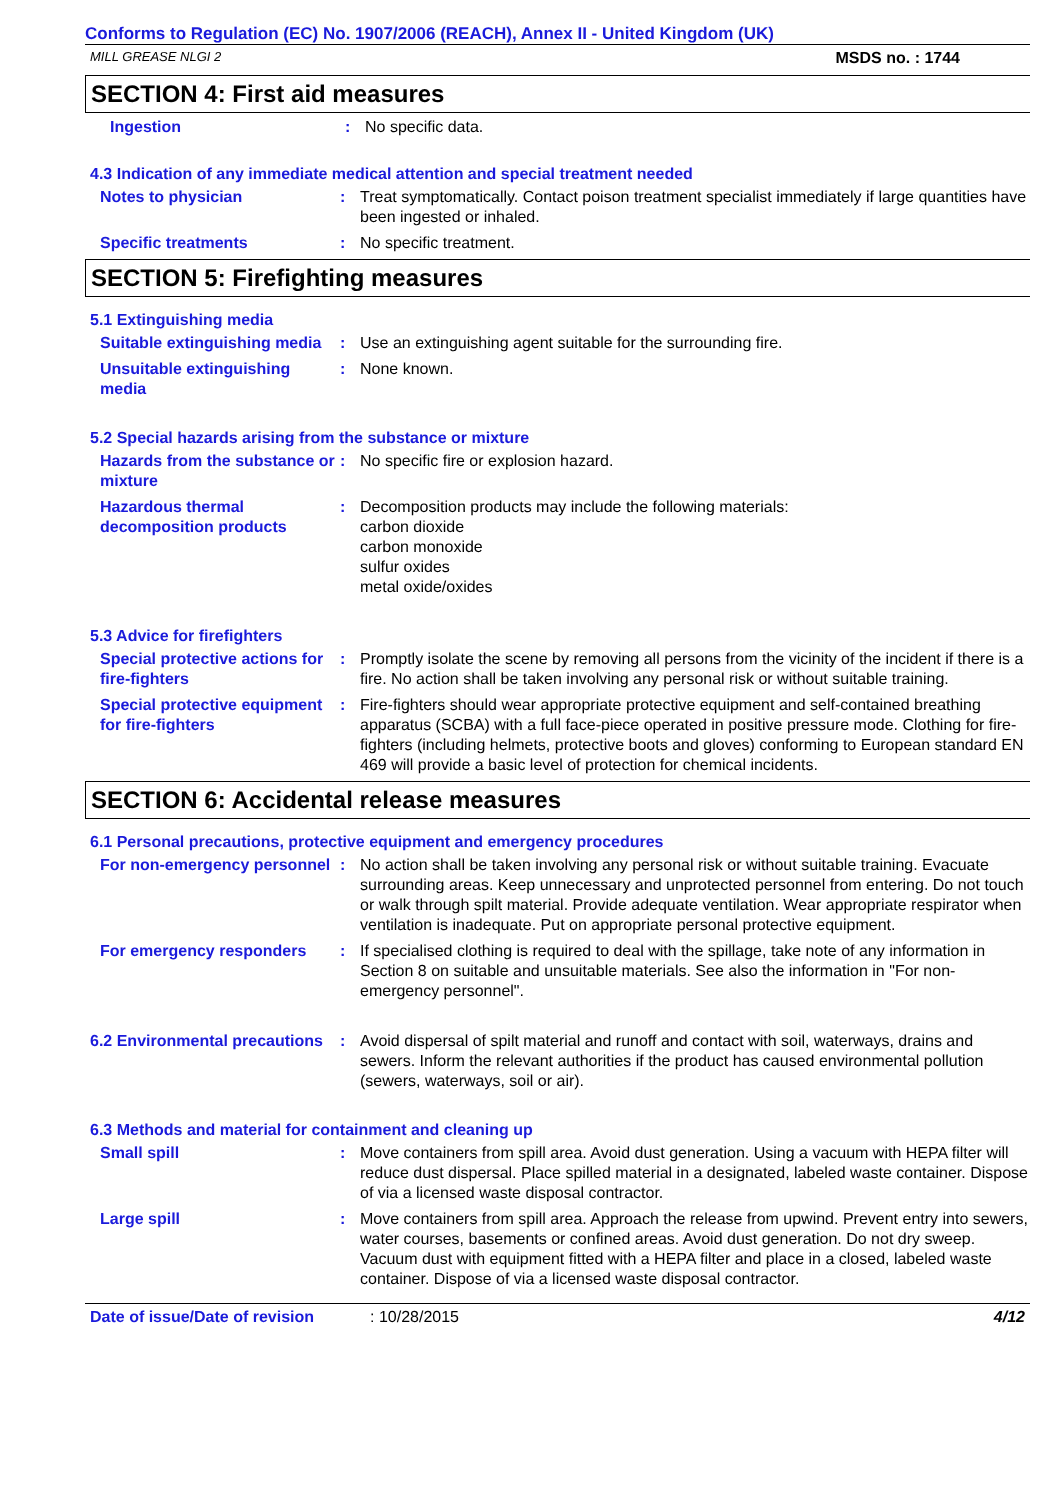Conforms to Regulation (EC) No. 1907/2006 (REACH), Annex II - United Kingdom (UK)
MILL GREASE NLGI 2 MSDS no. : 1744
SECTION 4: First aid measures
Ingestion : No specific data.
4.3 Indication of any immediate medical attention and special treatment needed
Notes to physician : Treat symptomatically. Contact poison treatment specialist immediately if large quantities have been ingested or inhaled.
Specific treatments : No specific treatment.
SECTION 5: Firefighting measures
5.1 Extinguishing media
Suitable extinguishing media
: Use an extinguishing agent suitable for the surrounding fire.
Unsuitable extinguishing media
: None known.
5.2 Special hazards arising from the substance or mixture
Hazards from the substance or mixture
: No specific fire or explosion hazard.
Hazardous thermal decomposition products
: Decomposition products may include the following materials:
carbon dioxide
carbon monoxide
sulfur oxides
metal oxide/oxides
5.3 Advice for firefighters
Special protective actions for fire-fighters
: Promptly isolate the scene by removing all persons from the vicinity of the incident if there is a fire. No action shall be taken involving any personal risk or without suitable training.
Special protective equipment for fire-fighters
: Fire-fighters should wear appropriate protective equipment and self-contained breathing apparatus (SCBA) with a full face-piece operated in positive pressure mode. Clothing for fire-fighters (including helmets, protective boots and gloves) conforming to European standard EN 469 will provide a basic level of protection for chemical incidents.
SECTION 6: Accidental release measures
6.1 Personal precautions, protective equipment and emergency procedures
For non-emergency personnel
: No action shall be taken involving any personal risk or without suitable training. Evacuate surrounding areas. Keep unnecessary and unprotected personnel from entering. Do not touch or walk through spilt material. Provide adequate ventilation. Wear appropriate respirator when ventilation is inadequate. Put on appropriate personal protective equipment.
For emergency responders : If specialised clothing is required to deal with the spillage, take note of any information in Section 8 on suitable and unsuitable materials. See also the information in "For non-emergency personnel".
6.2 Environmental precautions
: Avoid dispersal of spilt material and runoff and contact with soil, waterways, drains and sewers. Inform the relevant authorities if the product has caused environmental pollution (sewers, waterways, soil or air).
6.3 Methods and material for containment and cleaning up
Small spill : Move containers from spill area. Avoid dust generation. Using a vacuum with HEPA filter will reduce dust dispersal. Place spilled material in a designated, labeled waste container. Dispose of via a licensed waste disposal contractor.
Large spill : Move containers from spill area. Approach the release from upwind. Prevent entry into sewers, water courses, basements or confined areas. Avoid dust generation. Do not dry sweep. Vacuum dust with equipment fitted with a HEPA filter and place in a closed, labeled waste container. Dispose of via a licensed waste disposal contractor.
Date of issue/Date of revision
: 10/28/2015 4/12